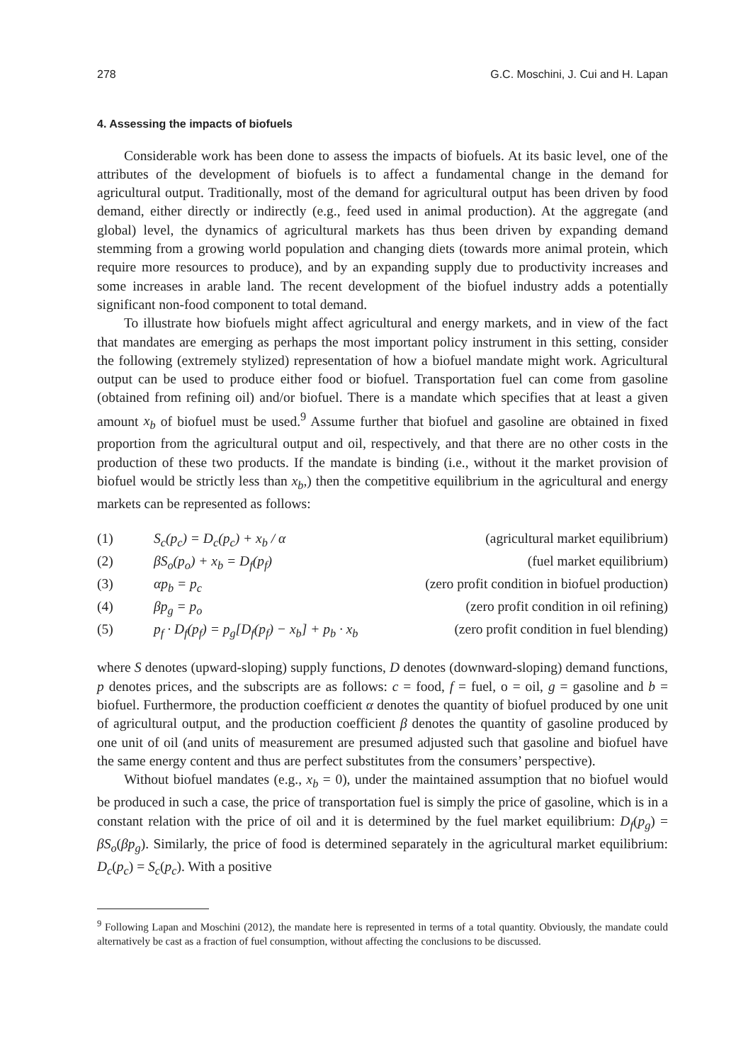278 G.C. Moschini, J. Cui and H. Lapan
4. Assessing the impacts of biofuels
Considerable work has been done to assess the impacts of biofuels. At its basic level, one of the attributes of the development of biofuels is to affect a fundamental change in the demand for agricultural output. Traditionally, most of the demand for agricultural output has been driven by food demand, either directly or indirectly (e.g., feed used in animal production). At the aggregate (and global) level, the dynamics of agricultural markets has thus been driven by expanding demand stemming from a growing world population and changing diets (towards more animal protein, which require more resources to produce), and by an expanding supply due to productivity increases and some increases in arable land. The recent development of the biofuel industry adds a potentially significant non-food component to total demand.
To illustrate how biofuels might affect agricultural and energy markets, and in view of the fact that mandates are emerging as perhaps the most important policy instrument in this setting, consider the following (extremely stylized) representation of how a biofuel mandate might work. Agricultural output can be used to produce either food or biofuel. Transportation fuel can come from gasoline (obtained from refining oil) and/or biofuel. There is a mandate which specifies that at least a given amount x<sub>b</sub> of biofuel must be used.<sup>9</sup> Assume further that biofuel and gasoline are obtained in fixed proportion from the agricultural output and oil, respectively, and that there are no other costs in the production of these two products. If the mandate is binding (i.e., without it the market provision of biofuel would be strictly less than x<sub>b</sub>,) then the competitive equilibrium in the agricultural and energy markets can be represented as follows:
(1) S<sub>c</sub>(p<sub>c</sub>) = D<sub>c</sub>(p<sub>c</sub>) + x<sub>b</sub> / α (agricultural market equilibrium)
(2) βS<sub>o</sub>(p<sub>o</sub>) + x<sub>b</sub> = D<sub>f</sub>(p<sub>f</sub>) (fuel market equilibrium)
(3) αp<sub>b</sub> = p<sub>c</sub> (zero profit condition in biofuel production)
(4) βp<sub>g</sub> = p<sub>o</sub> (zero profit condition in oil refining)
(5) p<sub>f</sub> · D<sub>f</sub>(p<sub>f</sub>) = p<sub>g</sub>[D<sub>f</sub>(p<sub>f</sub>) − x<sub>b</sub>] + p<sub>b</sub> · x<sub>b</sub> (zero profit condition in fuel blending)
where S denotes (upward-sloping) supply functions, D denotes (downward-sloping) demand functions, p denotes prices, and the subscripts are as follows: c = food, f = fuel, o = oil, g = gasoline and b = biofuel. Furthermore, the production coefficient α denotes the quantity of biofuel produced by one unit of agricultural output, and the production coefficient β denotes the quantity of gasoline produced by one unit of oil (and units of measurement are presumed adjusted such that gasoline and biofuel have the same energy content and thus are perfect substitutes from the consumers’ perspective).
Without biofuel mandates (e.g., x<sub>b</sub> = 0), under the maintained assumption that no biofuel would be produced in such a case, the price of transportation fuel is simply the price of gasoline, which is in a constant relation with the price of oil and it is determined by the fuel market equilibrium: D<sub>f</sub>(p<sub>g</sub>) = βS<sub>o</sub>(βp<sub>g</sub>). Similarly, the price of food is determined separately in the agricultural market equilibrium: D<sub>c</sub>(p<sub>c</sub>) = S<sub>c</sub>(p<sub>c</sub>). With a positive
<sup>9</sup> Following Lapan and Moschini (2012), the mandate here is represented in terms of a total quantity. Obviously, the mandate could alternatively be cast as a fraction of fuel consumption, without affecting the conclusions to be discussed.